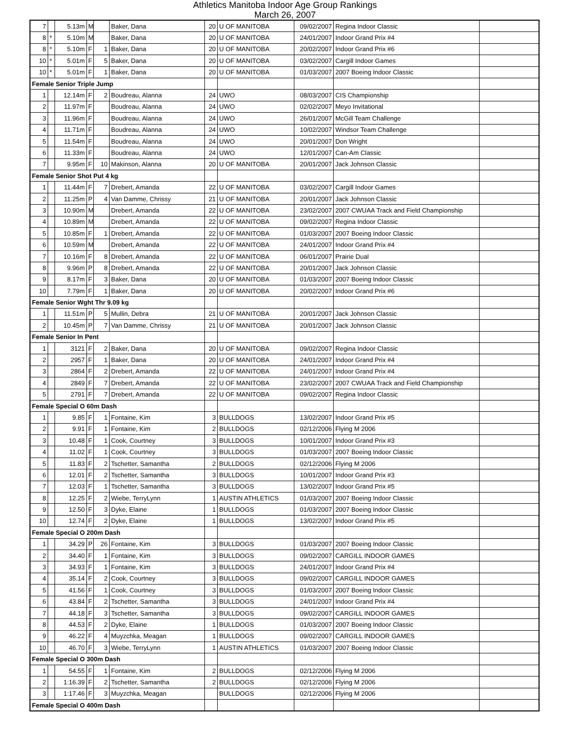Athletics Manitoba Indoor Age Group Rankings
March 26, 2007
| 7 | | 5.13m | M | | Baker, Dana | 20 | U OF MANITOBA | 09/02/2007 | Regina Indoor Classic | |
| 8 | * | 5.10m | M | | Baker, Dana | 20 | U OF MANITOBA | 24/01/2007 | Indoor Grand Prix #4 | |
| 8 | * | 5.10m | F | 1 | Baker, Dana | 20 | U OF MANITOBA | 20/02/2007 | Indoor Grand Prix #6 | |
| 10 | * | 5.01m | F | 5 | Baker, Dana | 20 | U OF MANITOBA | 03/02/2007 | Cargill Indoor Games | |
| 10 | * | 5.01m | F | 1 | Baker, Dana | 20 | U OF MANITOBA | 01/03/2007 | 2007 Boeing Indoor Classic | |
| Female Senior Triple Jump | | | | | | | | | | |
| 1 | | 12.14m | F | 2 | Boudreau, Alanna | 24 | UWO | 08/03/2007 | CIS Championship | |
| 2 | | 11.97m | F | | Boudreau, Alanna | 24 | UWO | 02/02/2007 | Meyo Invitational | |
| 3 | | 11.96m | F | | Boudreau, Alanna | 24 | UWO | 26/01/2007 | McGill Team Challenge | |
| 4 | | 11.71m | F | | Boudreau, Alanna | 24 | UWO | 10/02/2007 | Windsor Team Challenge | |
| 5 | | 11.54m | F | | Boudreau, Alanna | 24 | UWO | 20/01/2007 | Don Wright | |
| 6 | | 11.33m | F | | Boudreau, Alanna | 24 | UWO | 12/01/2007 | Can-Am Classic | |
| 7 | | 9.95m | F | 10 | Makinson, Alanna | 20 | U OF MANITOBA | 20/01/2007 | Jack Johnson Classic | |
| Female Senior Shot Put 4 kg | | | | | | | | | | |
| 1 | | 11.44m | F | 7 | Drebert, Amanda | 22 | U OF MANITOBA | 03/02/2007 | Cargill Indoor Games | |
| 2 | | 11.25m | P | 4 | Van Damme, Chrissy | 21 | U OF MANITOBA | 20/01/2007 | Jack Johnson Classic | |
| 3 | | 10.90m | M | | Drebert, Amanda | 22 | U OF MANITOBA | 23/02/2007 | 2007 CWUAA Track and Field Championship | |
| 4 | | 10.89m | M | | Drebert, Amanda | 22 | U OF MANITOBA | 09/02/2007 | Regina Indoor Classic | |
| 5 | | 10.85m | F | 1 | Drebert, Amanda | 22 | U OF MANITOBA | 01/03/2007 | 2007 Boeing Indoor Classic | |
| 6 | | 10.59m | M | | Drebert, Amanda | 22 | U OF MANITOBA | 24/01/2007 | Indoor Grand Prix #4 | |
| 7 | | 10.16m | F | 8 | Drebert, Amanda | 22 | U OF MANITOBA | 06/01/2007 | Prairie Dual | |
| 8 | | 9.96m | P | 8 | Drebert, Amanda | 22 | U OF MANITOBA | 20/01/2007 | Jack Johnson Classic | |
| 9 | | 8.17m | F | 3 | Baker, Dana | 20 | U OF MANITOBA | 01/03/2007 | 2007 Boeing Indoor Classic | |
| 10 | | 7.79m | F | 1 | Baker, Dana | 20 | U OF MANITOBA | 20/02/2007 | Indoor Grand Prix #6 | |
| Female Senior Wght Thr 9.09 kg | | | | | | | | | | |
| 1 | | 11.51m | P | 5 | Mullin, Debra | 21 | U OF MANITOBA | 20/01/2007 | Jack Johnson Classic | |
| 2 | | 10.45m | P | 7 | Van Damme, Chrissy | 21 | U OF MANITOBA | 20/01/2007 | Jack Johnson Classic | |
| Female Senior In Pent | | | | | | | | | | |
| 1 | | 3121 | F | 2 | Baker, Dana | 20 | U OF MANITOBA | 09/02/2007 | Regina Indoor Classic | |
| 2 | | 2957 | F | 1 | Baker, Dana | 20 | U OF MANITOBA | 24/01/2007 | Indoor Grand Prix #4 | |
| 3 | | 2864 | F | 2 | Drebert, Amanda | 22 | U OF MANITOBA | 24/01/2007 | Indoor Grand Prix #4 | |
| 4 | | 2849 | F | 7 | Drebert, Amanda | 22 | U OF MANITOBA | 23/02/2007 | 2007 CWUAA Track and Field Championship | |
| 5 | | 2791 | F | 7 | Drebert, Amanda | 22 | U OF MANITOBA | 09/02/2007 | Regina Indoor Classic | |
| Female Special O 60m Dash | | | | | | | | | | |
| 1 | | 9.85 | F | 1 | Fontaine, Kim | 3 | BULLDOGS | 13/02/2007 | Indoor Grand Prix #5 | |
| 2 | | 9.91 | F | 1 | Fontaine, Kim | 2 | BULLDOGS | 02/12/2006 | Flying M 2006 | |
| 3 | | 10.48 | F | 1 | Cook, Courtney | 3 | BULLDOGS | 10/01/2007 | Indoor Grand Prix #3 | |
| 4 | | 11.02 | F | 1 | Cook, Courtney | 3 | BULLDOGS | 01/03/2007 | 2007 Boeing Indoor Classic | |
| 5 | | 11.83 | F | 2 | Tschetter, Samantha | 2 | BULLDOGS | 02/12/2006 | Flying M 2006 | |
| 6 | | 12.01 | F | 2 | Tschetter, Samantha | 3 | BULLDOGS | 10/01/2007 | Indoor Grand Prix #3 | |
| 7 | | 12.03 | F | 1 | Tschetter, Samantha | 3 | BULLDOGS | 13/02/2007 | Indoor Grand Prix #5 | |
| 8 | | 12.25 | F | 2 | Wiebe, TerryLynn | 1 | AUSTIN ATHLETICS | 01/03/2007 | 2007 Boeing Indoor Classic | |
| 9 | | 12.50 | F | 3 | Dyke, Elaine | 1 | BULLDOGS | 01/03/2007 | 2007 Boeing Indoor Classic | |
| 10 | | 12.74 | F | 2 | Dyke, Elaine | 1 | BULLDOGS | 13/02/2007 | Indoor Grand Prix #5 | |
| Female Special O 200m Dash | | | | | | | | | | |
| 1 | | 34.29 | P | 26 | Fontaine, Kim | 3 | BULLDOGS | 01/03/2007 | 2007 Boeing Indoor Classic | |
| 2 | | 34.40 | F | 1 | Fontaine, Kim | 3 | BULLDOGS | 09/02/2007 | CARGILL INDOOR GAMES | |
| 3 | | 34.93 | F | 1 | Fontaine, Kim | 3 | BULLDOGS | 24/01/2007 | Indoor Grand Prix #4 | |
| 4 | | 35.14 | F | 2 | Cook, Courtney | 3 | BULLDOGS | 09/02/2007 | CARGILL INDOOR GAMES | |
| 5 | | 41.56 | F | 1 | Cook, Courtney | 3 | BULLDOGS | 01/03/2007 | 2007 Boeing Indoor Classic | |
| 6 | | 43.84 | F | 2 | Tschetter, Samantha | 3 | BULLDOGS | 24/01/2007 | Indoor Grand Prix #4 | |
| 7 | | 44.18 | F | 3 | Tschetter, Samantha | 3 | BULLDOGS | 09/02/2007 | CARGILL INDOOR GAMES | |
| 8 | | 44.53 | F | 2 | Dyke, Elaine | 1 | BULLDOGS | 01/03/2007 | 2007 Boeing Indoor Classic | |
| 9 | | 46.22 | F | 4 | Muyzchka, Meagan | 1 | BULLDOGS | 09/02/2007 | CARGILL INDOOR GAMES | |
| 10 | | 46.70 | F | 3 | Wiebe, TerryLynn | 1 | AUSTIN ATHLETICS | 01/03/2007 | 2007 Boeing Indoor Classic | |
| Female Special O 300m Dash | | | | | | | | | | |
| 1 | | 54.55 | F | 1 | Fontaine, Kim | 2 | BULLDOGS | 02/12/2006 | Flying M 2006 | |
| 2 | | 1:16.39 | F | 2 | Tschetter, Samantha | 2 | BULLDOGS | 02/12/2006 | Flying M 2006 | |
| 3 | | 1:17.46 | F | 3 | Muyzchka, Meagan | | BULLDOGS | 02/12/2006 | Flying M 2006 | |
| Female Special O 400m Dash | | | | | | | | | | |